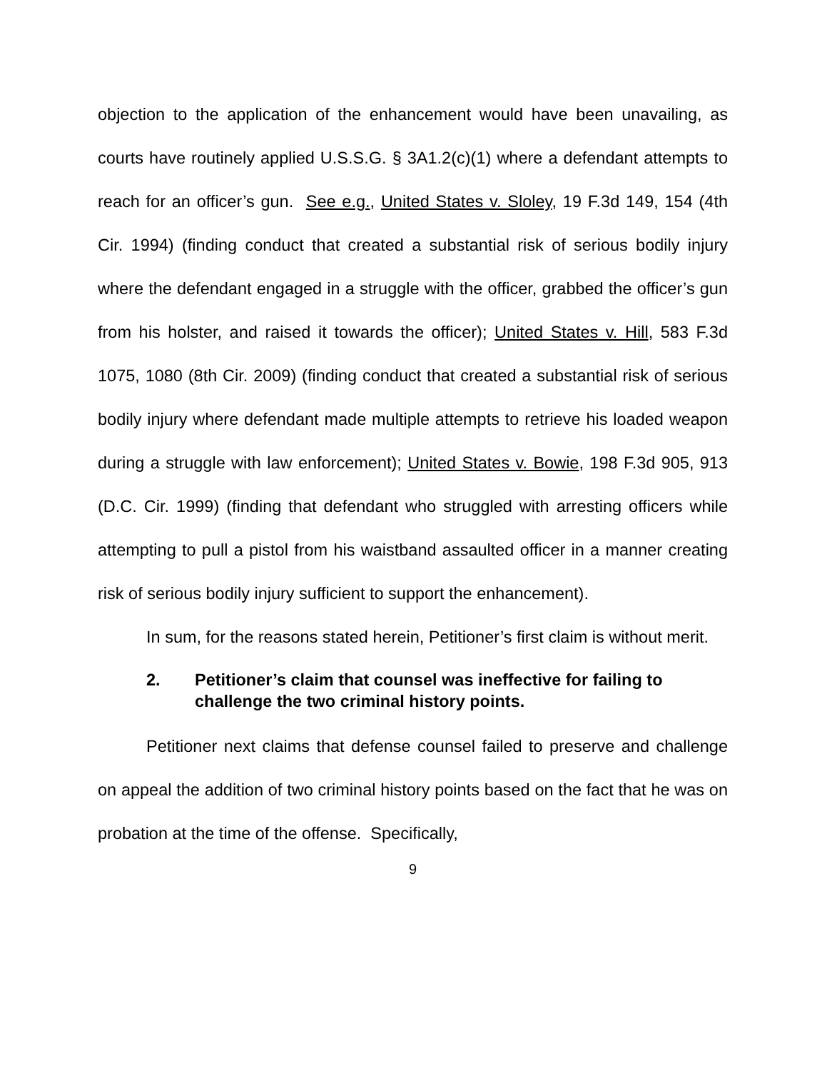objection to the application of the enhancement would have been unavailing, as courts have routinely applied U.S.S.G. § 3A1.2(c)(1) where a defendant attempts to reach for an officer’s gun. See e.g., United States v. Sloley, 19 F.3d 149, 154 (4th Cir. 1994) (finding conduct that created a substantial risk of serious bodily injury where the defendant engaged in a struggle with the officer, grabbed the officer’s gun from his holster, and raised it towards the officer); United States v. Hill, 583 F.3d 1075, 1080 (8th Cir. 2009) (finding conduct that created a substantial risk of serious bodily injury where defendant made multiple attempts to retrieve his loaded weapon during a struggle with law enforcement); United States v. Bowie, 198 F.3d 905, 913 (D.C. Cir. 1999) (finding that defendant who struggled with arresting officers while attempting to pull a pistol from his waistband assaulted officer in a manner creating risk of serious bodily injury sufficient to support the enhancement).
In sum, for the reasons stated herein, Petitioner’s first claim is without merit.
2. Petitioner’s claim that counsel was ineffective for failing to challenge the two criminal history points.
Petitioner next claims that defense counsel failed to preserve and challenge on appeal the addition of two criminal history points based on the fact that he was on probation at the time of the offense. Specifically,
9